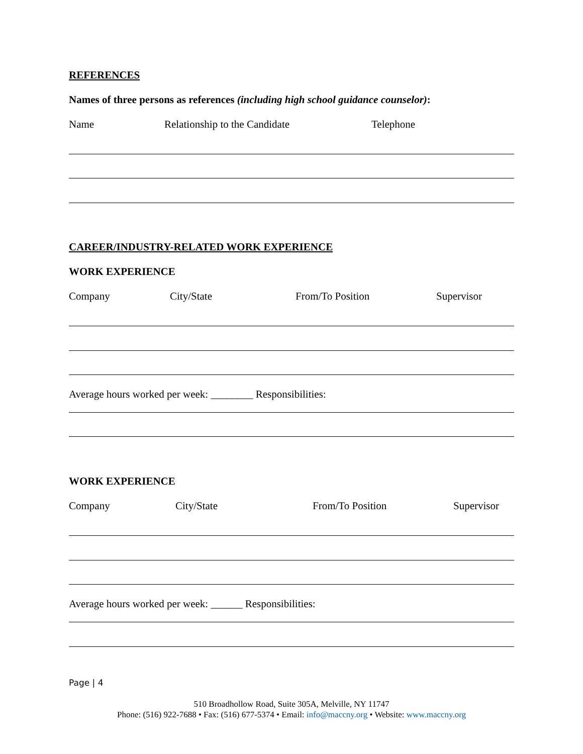REFERENCES
Names of three persons as references (including high school guidance counselor):
Name Relationship to the Candidate Telephone
CAREER/INDUSTRY-RELATED WORK EXPERIENCE
WORK EXPERIENCE
Company City/State From/To Position Supervisor
Average hours worked per week: ________ Responsibilities:
WORK EXPERIENCE
Company City/State From/To Position Supervisor
Average hours worked per week: ______ Responsibilities:
Page | 4
510 Broadhollow Road, Suite 305A, Melville, NY 11747
Phone: (516) 922-7688 • Fax: (516) 677-5374 • Email: info@maccny.org • Website: www.maccny.org